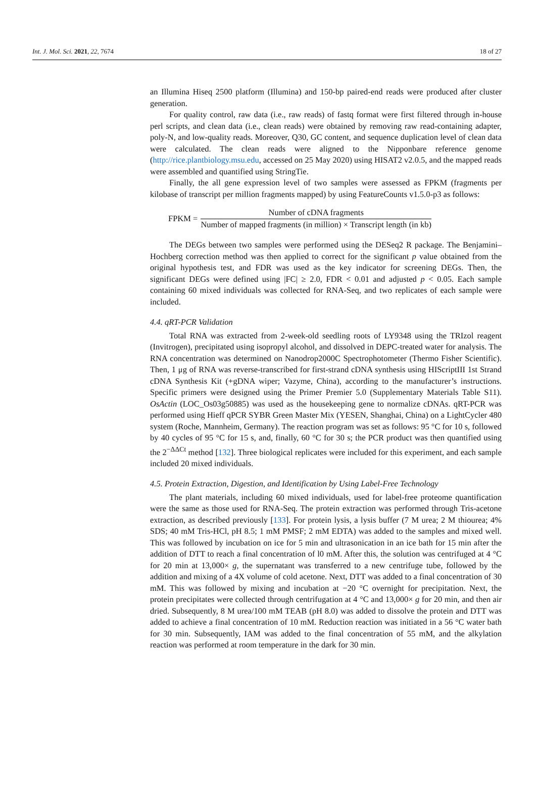Int. J. Mol. Sci. 2021, 22, 7674 18 of 27
an Illumina Hiseq 2500 platform (Illumina) and 150-bp paired-end reads were produced after cluster generation.
For quality control, raw data (i.e., raw reads) of fastq format were first filtered through in-house perl scripts, and clean data (i.e., clean reads) were obtained by removing raw read-containing adapter, poly-N, and low-quality reads. Moreover, Q30, GC content, and sequence duplication level of clean data were calculated. The clean reads were aligned to the Nipponbare reference genome (http://rice.plantbiology.msu.edu, accessed on 25 May 2020) using HISAT2 v2.0.5, and the mapped reads were assembled and quantified using StringTie.
Finally, the all gene expression level of two samples were assessed as FPKM (fragments per kilobase of transcript per million fragments mapped) by using FeatureCounts v1.5.0-p3 as follows:
FPKM = Number of cDNA fragments Number of mapped fragments (in million) × Transcript length (in kb)
The DEGs between two samples were performed using the DESeq2 R package. The Benjamini–Hochberg correction method was then applied to correct for the significant p value obtained from the original hypothesis test, and FDR was used as the key indicator for screening DEGs. Then, the significant DEGs were defined using |FC| ≥ 2.0, FDR < 0.01 and adjusted p < 0.05. Each sample containing 60 mixed individuals was collected for RNA-Seq, and two replicates of each sample were included.
4.4. qRT-PCR Validation
Total RNA was extracted from 2-week-old seedling roots of LY9348 using the TRIzol reagent (Invitrogen), precipitated using isopropyl alcohol, and dissolved in DEPC-treated water for analysis. The RNA concentration was determined on Nanodrop2000C Spectrophotometer (Thermo Fisher Scientific). Then, 1 μg of RNA was reverse-transcribed for first-strand cDNA synthesis using HIScriptIII 1st Strand cDNA Synthesis Kit (+gDNA wiper; Vazyme, China), according to the manufacturer’s instructions. Specific primers were designed using the Primer Premier 5.0 (Supplementary Materials Table S11). OsActin (LOC_Os03g50885) was used as the housekeeping gene to normalize cDNAs. qRT-PCR was performed using Hieff qPCR SYBR Green Master Mix (YESEN, Shanghai, China) on a LightCycler 480 system (Roche, Mannheim, Germany). The reaction program was set as follows: 95 °C for 10 s, followed by 40 cycles of 95 °C for 15 s, and, finally, 60 °C for 30 s; the PCR product was then quantified using the 2<sup>−ΔΔCt</sup> method [132]. Three biological replicates were included for this experiment, and each sample included 20 mixed individuals.
4.5. Protein Extraction, Digestion, and Identification by Using Label-Free Technology
The plant materials, including 60 mixed individuals, used for label-free proteome quantification were the same as those used for RNA-Seq. The protein extraction was performed through Tris-acetone extraction, as described previously [133]. For protein lysis, a lysis buffer (7 M urea; 2 M thiourea; 4% SDS; 40 mM Tris-HCl, pH 8.5; 1 mM PMSF; 2 mM EDTA) was added to the samples and mixed well. This was followed by incubation on ice for 5 min and ultrasonication in an ice bath for 15 min after the addition of DTT to reach a final concentration of l0 mM. After this, the solution was centrifuged at 4 °C for 20 min at 13,000× g, the supernatant was transferred to a new centrifuge tube, followed by the addition and mixing of a 4X volume of cold acetone. Next, DTT was added to a final concentration of 30 mM. This was followed by mixing and incubation at −20 °C overnight for precipitation. Next, the protein precipitates were collected through centrifugation at 4 °C and 13,000× g for 20 min, and then air dried. Subsequently, 8 M urea/100 mM TEAB (pH 8.0) was added to dissolve the protein and DTT was added to achieve a final concentration of 10 mM. Reduction reaction was initiated in a 56 °C water bath for 30 min. Subsequently, IAM was added to the final concentration of 55 mM, and the alkylation reaction was performed at room temperature in the dark for 30 min.